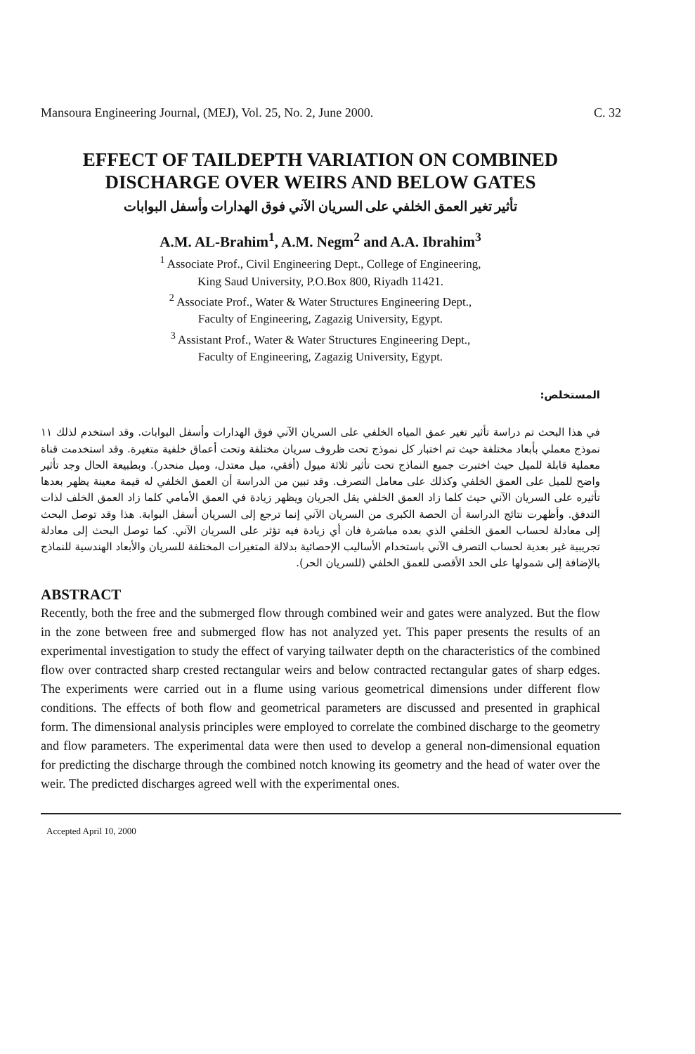Mansoura Engineering Journal, (MEJ), Vol. 25, No. 2, June 2000. C. 32
EFFECT OF TAILDEPTH VARIATION ON COMBINED
DISCHARGE OVER WEIRS AND BELOW GATES
تأثير تغير العمق الخلفي على السريان الآني فوق الهدارات وأسفل البوابات
A.M. AL-Brahim<sup>1</sup>, A.M. Negm<sup>2</sup> and A.A. Ibrahim<sup>3</sup>
<sup>1</sup> Associate Prof., Civil Engineering Dept., College of Engineering,
King Saud University, P.O.Box 800, Riyadh 11421.
<sup>2</sup> Associate Prof., Water & Water Structures Engineering Dept.,
Faculty of Engineering, Zagazig University, Egypt.
<sup>3</sup> Assistant Prof., Water & Water Structures Engineering Dept.,
Faculty of Engineering, Zagazig University, Egypt.
المستخلص:
في هذا البحث تم دراسة تأثير تغير عمق المياه الخلفي على السريان الآني فوق الهدارات وأسفل البوابات. وقد استخدم لذلك ١١ نموذج معملي بأبعاد مختلفة حيث تم اختبار كل نموذج تحت ظروف سريان مختلفة وتحت أعماق خلفية متغيرة. وقد استخدمت قناة معملية قابلة للميل حيث اختبرت جميع النماذج تحت تأثير ثلاثة ميول (أفقي، ميل معتدل، وميل منحدر). وبطبيعة الحال وجد تأثير واضح للميل على العمق الخلفي وكذلك على معامل التصرف. وقد تبين من الدراسة أن العمق الخلفي له قيمة معينة يظهر بعدها تأثيره على السريان الآني حيث كلما زاد العمق الخلفي يقل الجريان ويظهر زيادة في العمق الأمامي كلما زاد العمق الخلف لذات التدفق. وأظهرت نتائج الدراسة أن الحصة الكبرى من السريان الآني إنما ترجع إلى السريان أسفل البوابة. هذا وقد توصل البحث إلى معادلة لحساب العمق الخلفي الذي بعده مباشرة فان أي زيادة فيه تؤثر على السريان الآني. كما توصل البحث إلى معادلة تجريبية غير بعدية لحساب التصرف الآني باستخدام الأساليب الإحصائية بدلالة المتغيرات المختلفة للسريان والأبعاد الهندسية للنماذج بالإضافة إلى شمولها على الحد الأقصى للعمق الخلفي (للسريان الحر).
ABSTRACT
Recently, both the free and the submerged flow through combined weir and gates were analyzed. But the flow in the zone between free and submerged flow has not analyzed yet. This paper presents the results of an experimental investigation to study the effect of varying tailwater depth on the characteristics of the combined flow over contracted sharp crested rectangular weirs and below contracted rectangular gates of sharp edges. The experiments were carried out in a flume using various geometrical dimensions under different flow conditions. The effects of both flow and geometrical parameters are discussed and presented in graphical form. The dimensional analysis principles were employed to correlate the combined discharge to the geometry and flow parameters. The experimental data were then used to develop a general non-dimensional equation for predicting the discharge through the combined notch knowing its geometry and the head of water over the weir. The predicted discharges agreed well with the experimental ones.
Accepted April 10, 2000